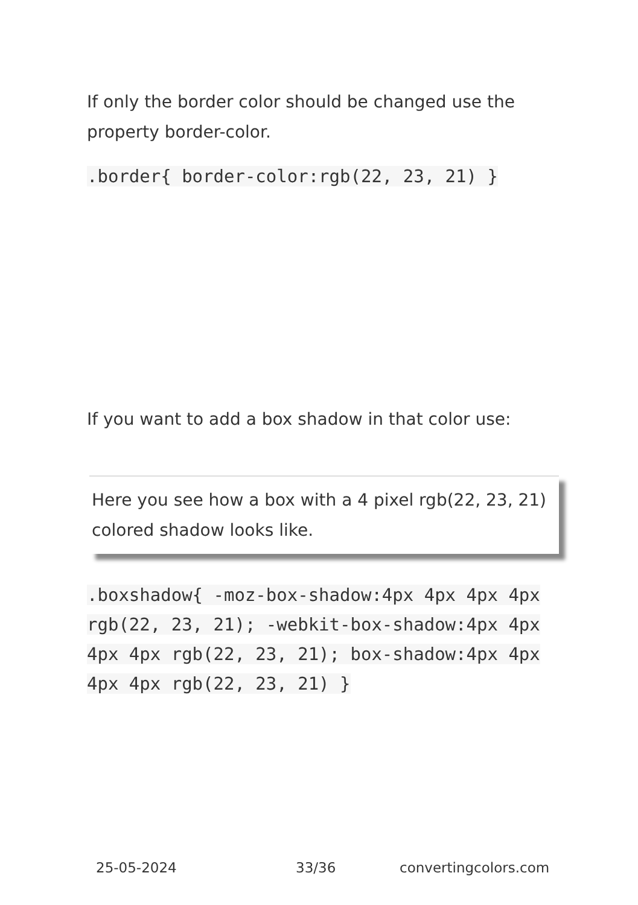If only the border color should be changed use the property border-color.
.border{ border-color:rgb(22, 23, 21) }
If you want to add a box shadow in that color use:
Here you see how a box with a 4 pixel rgb(22, 23, 21) colored shadow looks like.
.boxshadow{ -moz-box-shadow:4px 4px 4px 4px rgb(22, 23, 21); -webkit-box-shadow:4px 4px 4px 4px rgb(22, 23, 21); box-shadow:4px 4px 4px 4px rgb(22, 23, 21) }
25-05-2024 33/36 convertingcolors.com